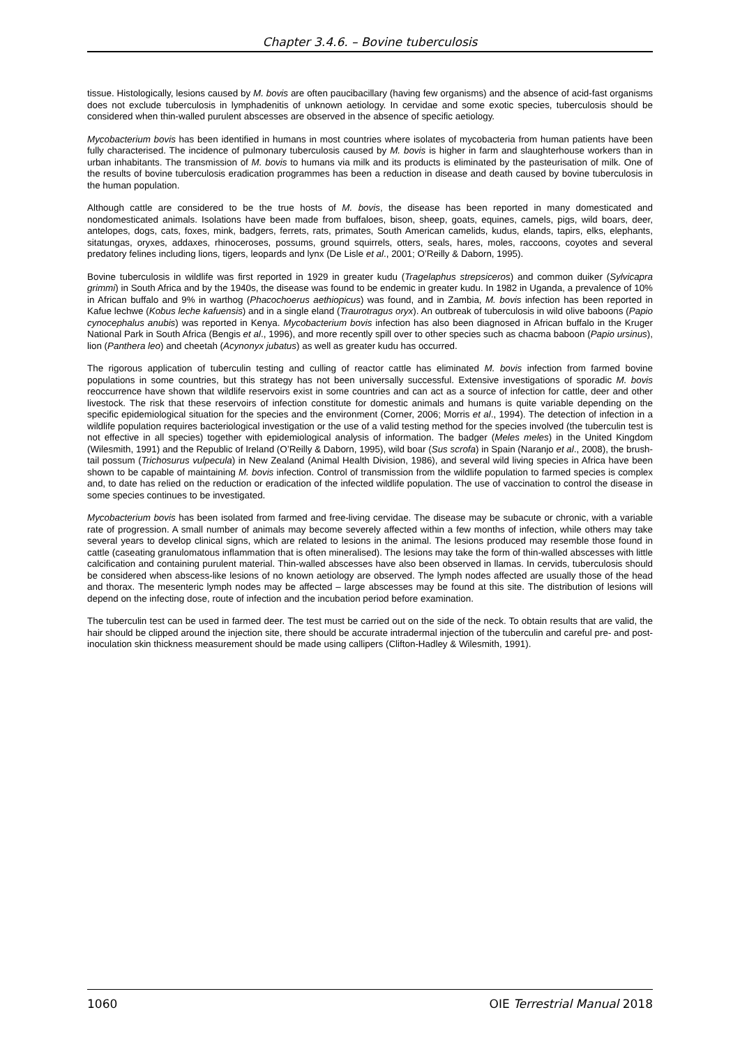Chapter 3.4.6. – Bovine tuberculosis
tissue. Histologically, lesions caused by M. bovis are often paucibacillary (having few organisms) and the absence of acid-fast organisms does not exclude tuberculosis in lymphadenitis of unknown aetiology. In cervidae and some exotic species, tuberculosis should be considered when thin-walled purulent abscesses are observed in the absence of specific aetiology.
Mycobacterium bovis has been identified in humans in most countries where isolates of mycobacteria from human patients have been fully characterised. The incidence of pulmonary tuberculosis caused by M. bovis is higher in farm and slaughterhouse workers than in urban inhabitants. The transmission of M. bovis to humans via milk and its products is eliminated by the pasteurisation of milk. One of the results of bovine tuberculosis eradication programmes has been a reduction in disease and death caused by bovine tuberculosis in the human population.
Although cattle are considered to be the true hosts of M. bovis, the disease has been reported in many domesticated and nondomesticated animals. Isolations have been made from buffaloes, bison, sheep, goats, equines, camels, pigs, wild boars, deer, antelopes, dogs, cats, foxes, mink, badgers, ferrets, rats, primates, South American camelids, kudus, elands, tapirs, elks, elephants, sitatungas, oryxes, addaxes, rhinoceroses, possums, ground squirrels, otters, seals, hares, moles, raccoons, coyotes and several predatory felines including lions, tigers, leopards and lynx (De Lisle et al., 2001; O’Reilly & Daborn, 1995).
Bovine tuberculosis in wildlife was first reported in 1929 in greater kudu (Tragelaphus strepsiceros) and common duiker (Sylvicapra grimmi) in South Africa and by the 1940s, the disease was found to be endemic in greater kudu. In 1982 in Uganda, a prevalence of 10% in African buffalo and 9% in warthog (Phacochoerus aethiopicus) was found, and in Zambia, M. bovis infection has been reported in Kafue lechwe (Kobus leche kafuensis) and in a single eland (Traurotragus oryx). An outbreak of tuberculosis in wild olive baboons (Papio cynocephalus anubis) was reported in Kenya. Mycobacterium bovis infection has also been diagnosed in African buffalo in the Kruger National Park in South Africa (Bengis et al., 1996), and more recently spill over to other species such as chacma baboon (Papio ursinus), lion (Panthera leo) and cheetah (Acynonyx jubatus) as well as greater kudu has occurred.
The rigorous application of tuberculin testing and culling of reactor cattle has eliminated M. bovis infection from farmed bovine populations in some countries, but this strategy has not been universally successful. Extensive investigations of sporadic M. bovis reoccurrence have shown that wildlife reservoirs exist in some countries and can act as a source of infection for cattle, deer and other livestock. The risk that these reservoirs of infection constitute for domestic animals and humans is quite variable depending on the specific epidemiological situation for the species and the environment (Corner, 2006; Morris et al., 1994). The detection of infection in a wildlife population requires bacteriological investigation or the use of a valid testing method for the species involved (the tuberculin test is not effective in all species) together with epidemiological analysis of information. The badger (Meles meles) in the United Kingdom (Wilesmith, 1991) and the Republic of Ireland (O’Reilly & Daborn, 1995), wild boar (Sus scrofa) in Spain (Naranjo et al., 2008), the brush-tail possum (Trichosurus vulpecula) in New Zealand (Animal Health Division, 1986), and several wild living species in Africa have been shown to be capable of maintaining M. bovis infection. Control of transmission from the wildlife population to farmed species is complex and, to date has relied on the reduction or eradication of the infected wildlife population. The use of vaccination to control the disease in some species continues to be investigated.
Mycobacterium bovis has been isolated from farmed and free-living cervidae. The disease may be subacute or chronic, with a variable rate of progression. A small number of animals may become severely affected within a few months of infection, while others may take several years to develop clinical signs, which are related to lesions in the animal. The lesions produced may resemble those found in cattle (caseating granulomatous inflammation that is often mineralised). The lesions may take the form of thin-walled abscesses with little calcification and containing purulent material. Thin-walled abscesses have also been observed in llamas. In cervids, tuberculosis should be considered when abscess-like lesions of no known aetiology are observed. The lymph nodes affected are usually those of the head and thorax. The mesenteric lymph nodes may be affected – large abscesses may be found at this site. The distribution of lesions will depend on the infecting dose, route of infection and the incubation period before examination.
The tuberculin test can be used in farmed deer. The test must be carried out on the side of the neck. To obtain results that are valid, the hair should be clipped around the injection site, there should be accurate intradermal injection of the tuberculin and careful pre- and post-inoculation skin thickness measurement should be made using callipers (Clifton-Hadley & Wilesmith, 1991).
1060 OIE Terrestrial Manual 2018